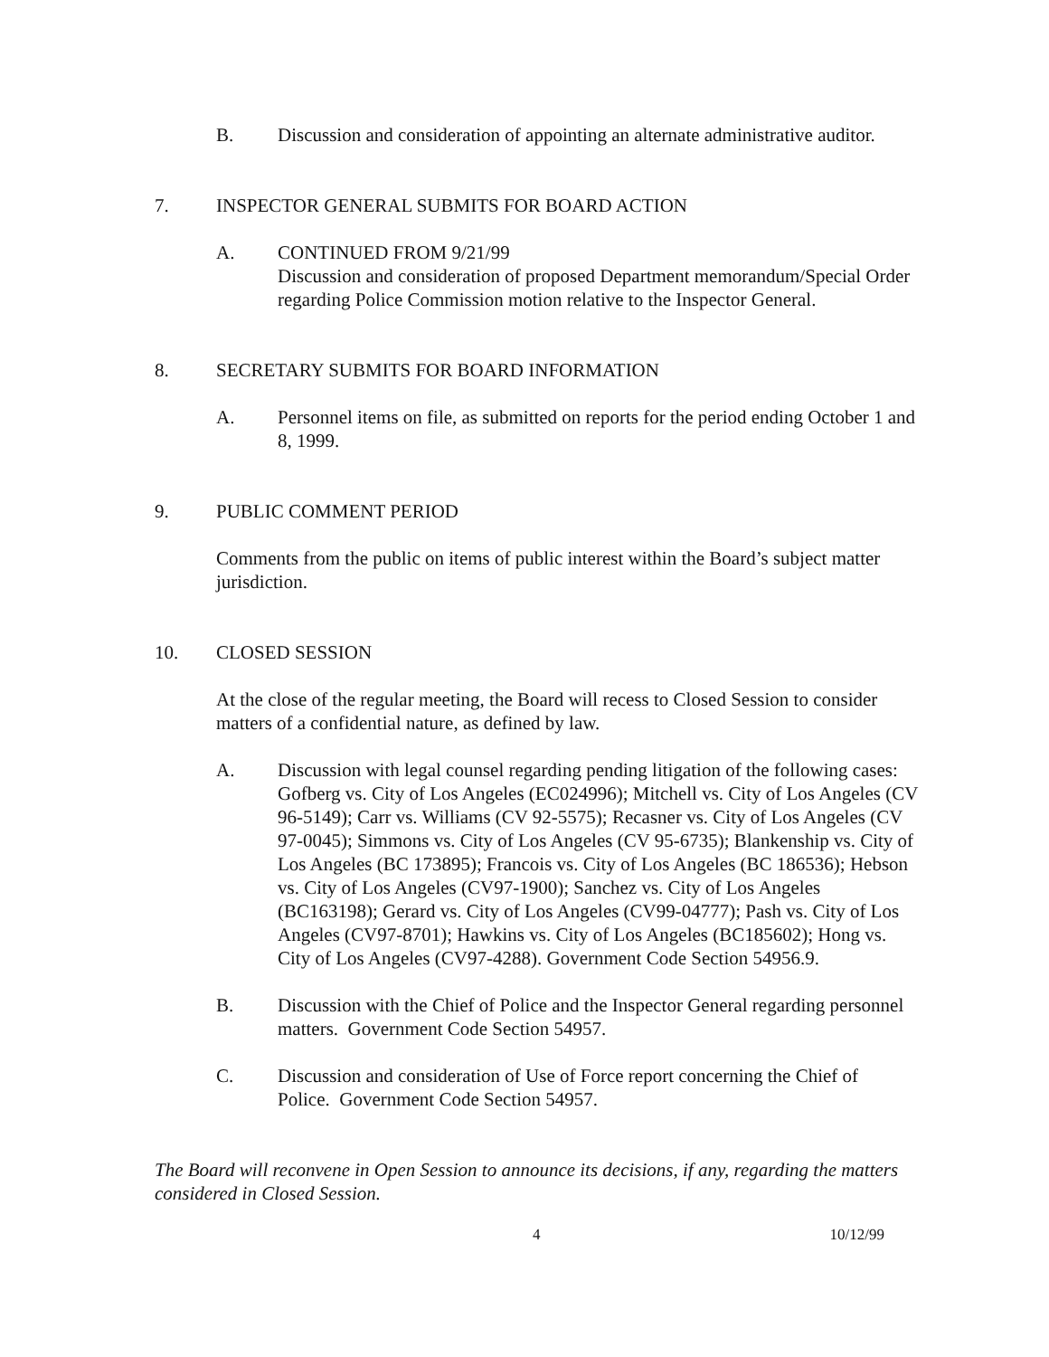B. Discussion and consideration of appointing an alternate administrative auditor.
7. INSPECTOR GENERAL SUBMITS FOR BOARD ACTION
A. CONTINUED FROM 9/21/99
Discussion and consideration of proposed Department memorandum/Special Order regarding Police Commission motion relative to the Inspector General.
8. SECRETARY SUBMITS FOR BOARD INFORMATION
A. Personnel items on file, as submitted on reports for the period ending October 1 and 8, 1999.
9. PUBLIC COMMENT PERIOD
Comments from the public on items of public interest within the Board’s subject matter jurisdiction.
10. CLOSED SESSION
At the close of the regular meeting, the Board will recess to Closed Session to consider matters of a confidential nature, as defined by law.
A. Discussion with legal counsel regarding pending litigation of the following cases: Gofberg vs. City of Los Angeles (EC024996); Mitchell vs. City of Los Angeles (CV 96-5149); Carr vs. Williams (CV 92-5575); Recasner vs. City of Los Angeles (CV 97-0045); Simmons vs. City of Los Angeles (CV 95-6735); Blankenship vs. City of Los Angeles (BC 173895); Francois vs. City of Los Angeles (BC 186536); Hebson vs. City of Los Angeles (CV97-1900); Sanchez vs. City of Los Angeles (BC163198); Gerard vs. City of Los Angeles (CV99-04777); Pash vs. City of Los Angeles (CV97-8701); Hawkins vs. City of Los Angeles (BC185602); Hong vs. City of Los Angeles (CV97-4288). Government Code Section 54956.9.
B. Discussion with the Chief of Police and the Inspector General regarding personnel matters. Government Code Section 54957.
C. Discussion and consideration of Use of Force report concerning the Chief of Police. Government Code Section 54957.
The Board will reconvene in Open Session to announce its decisions, if any, regarding the matters considered in Closed Session.
4 10/12/99